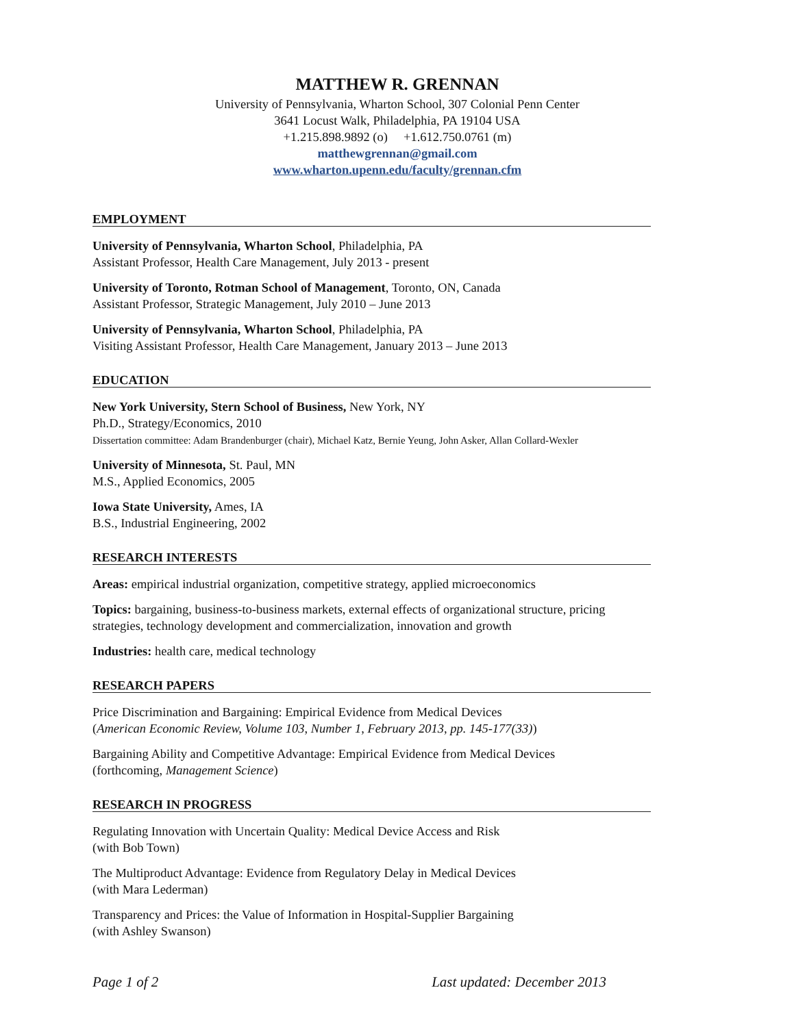MATTHEW R. GRENNAN
University of Pennsylvania, Wharton School, 307 Colonial Penn Center
3641 Locust Walk, Philadelphia, PA 19104 USA
+1.215.898.9892 (o) +1.612.750.0761 (m)
matthewgrennan@gmail.com
www.wharton.upenn.edu/faculty/grennan.cfm
EMPLOYMENT
University of Pennsylvania, Wharton School, Philadelphia, PA
Assistant Professor, Health Care Management, July 2013 - present
University of Toronto, Rotman School of Management, Toronto, ON, Canada
Assistant Professor, Strategic Management, July 2010 – June 2013
University of Pennsylvania, Wharton School, Philadelphia, PA
Visiting Assistant Professor, Health Care Management, January 2013 – June 2013
EDUCATION
New York University, Stern School of Business, New York, NY
Ph.D., Strategy/Economics, 2010
Dissertation committee: Adam Brandenburger (chair), Michael Katz, Bernie Yeung, John Asker, Allan Collard-Wexler
University of Minnesota, St. Paul, MN
M.S., Applied Economics, 2005
Iowa State University, Ames, IA
B.S., Industrial Engineering, 2002
RESEARCH INTERESTS
Areas: empirical industrial organization, competitive strategy, applied microeconomics
Topics: bargaining, business-to-business markets, external effects of organizational structure, pricing strategies, technology development and commercialization, innovation and growth
Industries: health care, medical technology
RESEARCH PAPERS
Price Discrimination and Bargaining: Empirical Evidence from Medical Devices
(American Economic Review, Volume 103, Number 1, February 2013, pp. 145-177(33))
Bargaining Ability and Competitive Advantage: Empirical Evidence from Medical Devices
(forthcoming, Management Science)
RESEARCH IN PROGRESS
Regulating Innovation with Uncertain Quality: Medical Device Access and Risk
(with Bob Town)
The Multiproduct Advantage: Evidence from Regulatory Delay in Medical Devices
(with Mara Lederman)
Transparency and Prices: the Value of Information in Hospital-Supplier Bargaining
(with Ashley Swanson)
Page 1 of 2 Last updated: December 2013